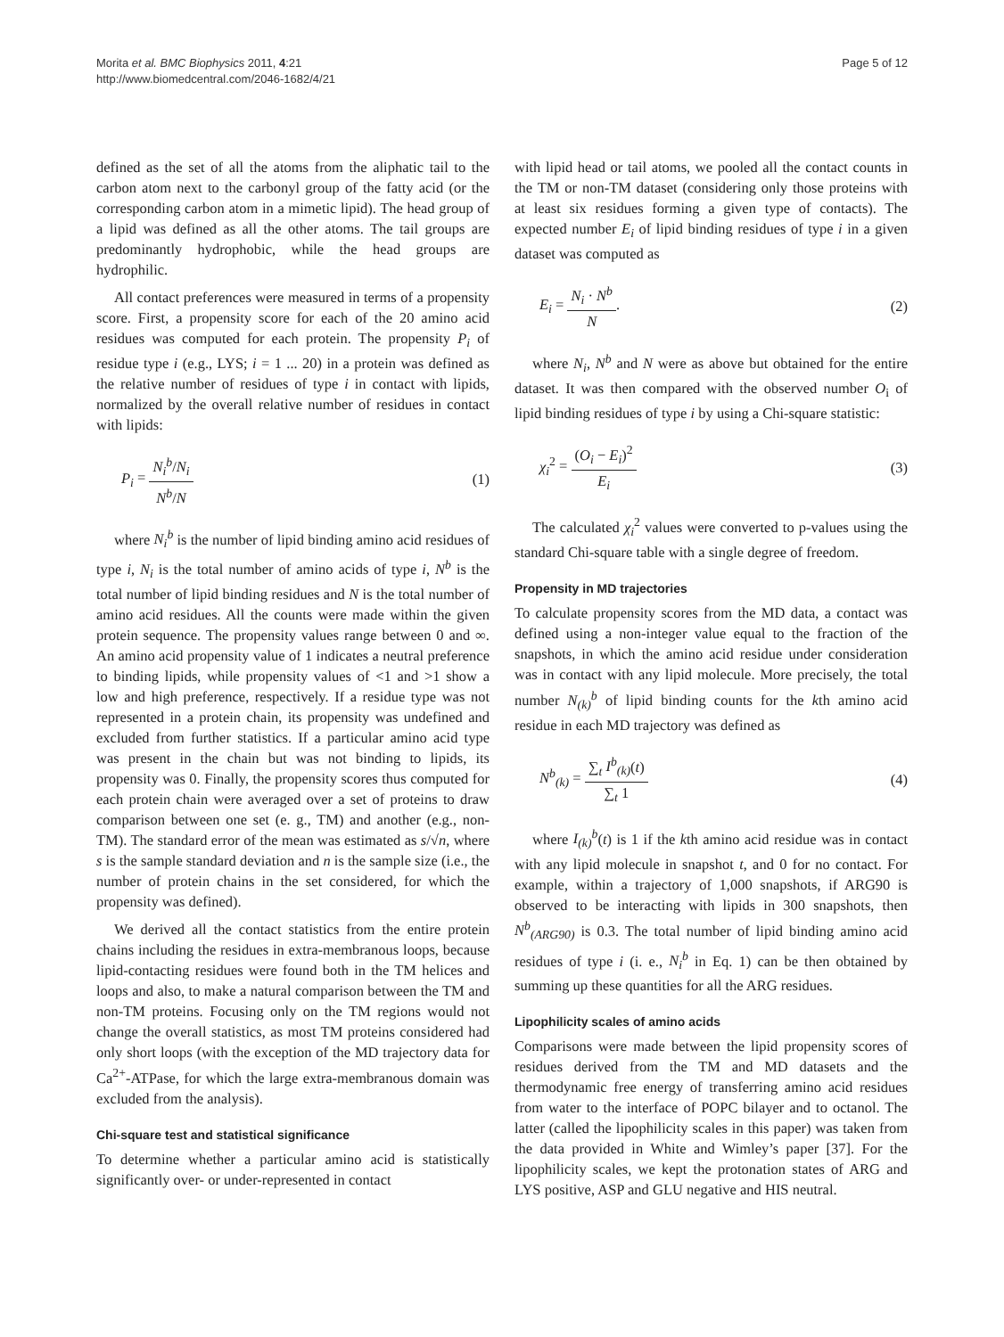Morita et al. BMC Biophysics 2011, 4:21
http://www.biomedcentral.com/2046-1682/4/21
Page 5 of 12
defined as the set of all the atoms from the aliphatic tail to the carbon atom next to the carbonyl group of the fatty acid (or the corresponding carbon atom in a mimetic lipid). The head group of a lipid was defined as all the other atoms. The tail groups are predominantly hydrophobic, while the head groups are hydrophilic.
All contact preferences were measured in terms of a propensity score. First, a propensity score for each of the 20 amino acid residues was computed for each protein. The propensity P<sub>i</sub> of residue type i (e.g., LYS; i = 1 ... 20) in a protein was defined as the relative number of residues of type i in contact with lipids, normalized by the overall relative number of residues in contact with lipids:
P<sub>i</sub> = N<sub>i</sub><sup>b</sup>/N<sub>i</sub> N<sup>b</sup>/N (1)
where N<sub>i</sub><sup>b</sup> is the number of lipid binding amino acid residues of type i, N<sub>i</sub> is the total number of amino acids of type i, N<sup>b</sup> is the total number of lipid binding residues and N is the total number of amino acid residues. All the counts were made within the given protein sequence. The propensity values range between 0 and ∞. An amino acid propensity value of 1 indicates a neutral preference to binding lipids, while propensity values of <1 and >1 show a low and high preference, respectively. If a residue type was not represented in a protein chain, its propensity was undefined and excluded from further statistics. If a particular amino acid type was present in the chain but was not binding to lipids, its propensity was 0. Finally, the propensity scores thus computed for each protein chain were averaged over a set of proteins to draw comparison between one set (e. g., TM) and another (e.g., non-TM). The standard error of the mean was estimated as s/√n, where s is the sample standard deviation and n is the sample size (i.e., the number of protein chains in the set considered, for which the propensity was defined).
We derived all the contact statistics from the entire protein chains including the residues in extra-membranous loops, because lipid-contacting residues were found both in the TM helices and loops and also, to make a natural comparison between the TM and non-TM proteins. Focusing only on the TM regions would not change the overall statistics, as most TM proteins considered had only short loops (with the exception of the MD trajectory data for Ca<sup>2+</sup>-ATPase, for which the large extra-membranous domain was excluded from the analysis).
Chi-square test and statistical significance
To determine whether a particular amino acid is statistically significantly over- or under-represented in contact
with lipid head or tail atoms, we pooled all the contact counts in the TM or non-TM dataset (considering only those proteins with at least six residues forming a given type of contacts). The expected number E<sub>i</sub> of lipid binding residues of type i in a given dataset was computed as
E<sub>i</sub> = N<sub>i</sub> · N<sup>b</sup> N. (2)
where N<sub>i</sub>, N<sup>b</sup> and N were as above but obtained for the entire dataset. It was then compared with the observed number O<sub>i</sub> of lipid binding residues of type i by using a Chi-square statistic:
χ<sub>i</sub><sup>2</sup> = (O<sub>i</sub> − E<sub>i</sub>)<sup>2</sup> E<sub>i</sub> (3)
The calculated χ<sub>i</sub><sup>2</sup> values were converted to p-values using the standard Chi-square table with a single degree of freedom.
Propensity in MD trajectories
To calculate propensity scores from the MD data, a contact was defined using a non-integer value equal to the fraction of the snapshots, in which the amino acid residue under consideration was in contact with any lipid molecule. More precisely, the total number N<sub>(k)</sub><sup>b</sup> of lipid binding counts for the kth amino acid residue in each MD trajectory was defined as
N<sup>b</sup><sub>(k)</sub> = ∑<sub>t</sub> I<sup>b</sup><sub>(k)</sub>(t) ∑<sub>t</sub> 1 (4)
where I<sub>(k)</sub><sup>b</sup>(t) is 1 if the kth amino acid residue was in contact with any lipid molecule in snapshot t, and 0 for no contact. For example, within a trajectory of 1,000 snapshots, if ARG90 is observed to be interacting with lipids in 300 snapshots, then N<sup>b</sup><sub>(ARG90)</sub> is 0.3. The total number of lipid binding amino acid residues of type i (i. e., N<sub>i</sub><sup>b</sup> in Eq. 1) can be then obtained by summing up these quantities for all the ARG residues.
Lipophilicity scales of amino acids
Comparisons were made between the lipid propensity scores of residues derived from the TM and MD datasets and the thermodynamic free energy of transferring amino acid residues from water to the interface of POPC bilayer and to octanol. The latter (called the lipophilicity scales in this paper) was taken from the data provided in White and Wimley’s paper [37]. For the lipophilicity scales, we kept the protonation states of ARG and LYS positive, ASP and GLU negative and HIS neutral.